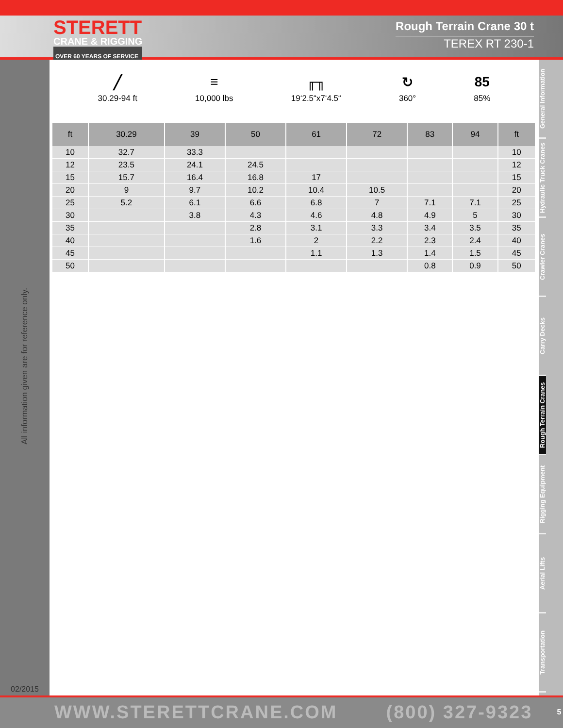STERETT
CRANE & RIGGING
OVER 60 YEARS OF SERVICE
Rough Terrain Crane 30 t
TEREX RT 230-1
All information given are for reference only.
02/2015
╱
30.29-94 ft
≡
10,000 lbs
╓╖
19‘2.5“x7‘4.5“
↻
360°
85
85%
| ft | 30.29 | 39 | 50 | 61 | 72 | 83 | 94 | ft |
| --- | --- | --- | --- | --- | --- | --- | --- | --- |
| 10 | 32.7 | 33.3 | | | | | | 10 |
| 12 | 23.5 | 24.1 | 24.5 | | | | | 12 |
| 15 | 15.7 | 16.4 | 16.8 | 17 | | | | 15 |
| 20 | 9 | 9.7 | 10.2 | 10.4 | 10.5 | | | 20 |
| 25 | 5.2 | 6.1 | 6.6 | 6.8 | 7 | 7.1 | 7.1 | 25 |
| 30 | | 3.8 | 4.3 | 4.6 | 4.8 | 4.9 | 5 | 30 |
| 35 | | | 2.8 | 3.1 | 3.3 | 3.4 | 3.5 | 35 |
| 40 | | | 1.6 | 2 | 2.2 | 2.3 | 2.4 | 40 |
| 45 | | | | 1.1 | 1.3 | 1.4 | 1.5 | 45 |
| 50 | | | | | | 0.8 | 0.9 | 50 |
General Information
Hydraulic Truck Cranes
Crawler Cranes
Carry Decks
Rough Terrain Cranes
Rigging Equipment
Aerial Lifts
Transportation
WWW.STERETTCRANE.COM (800) 327-9323 5